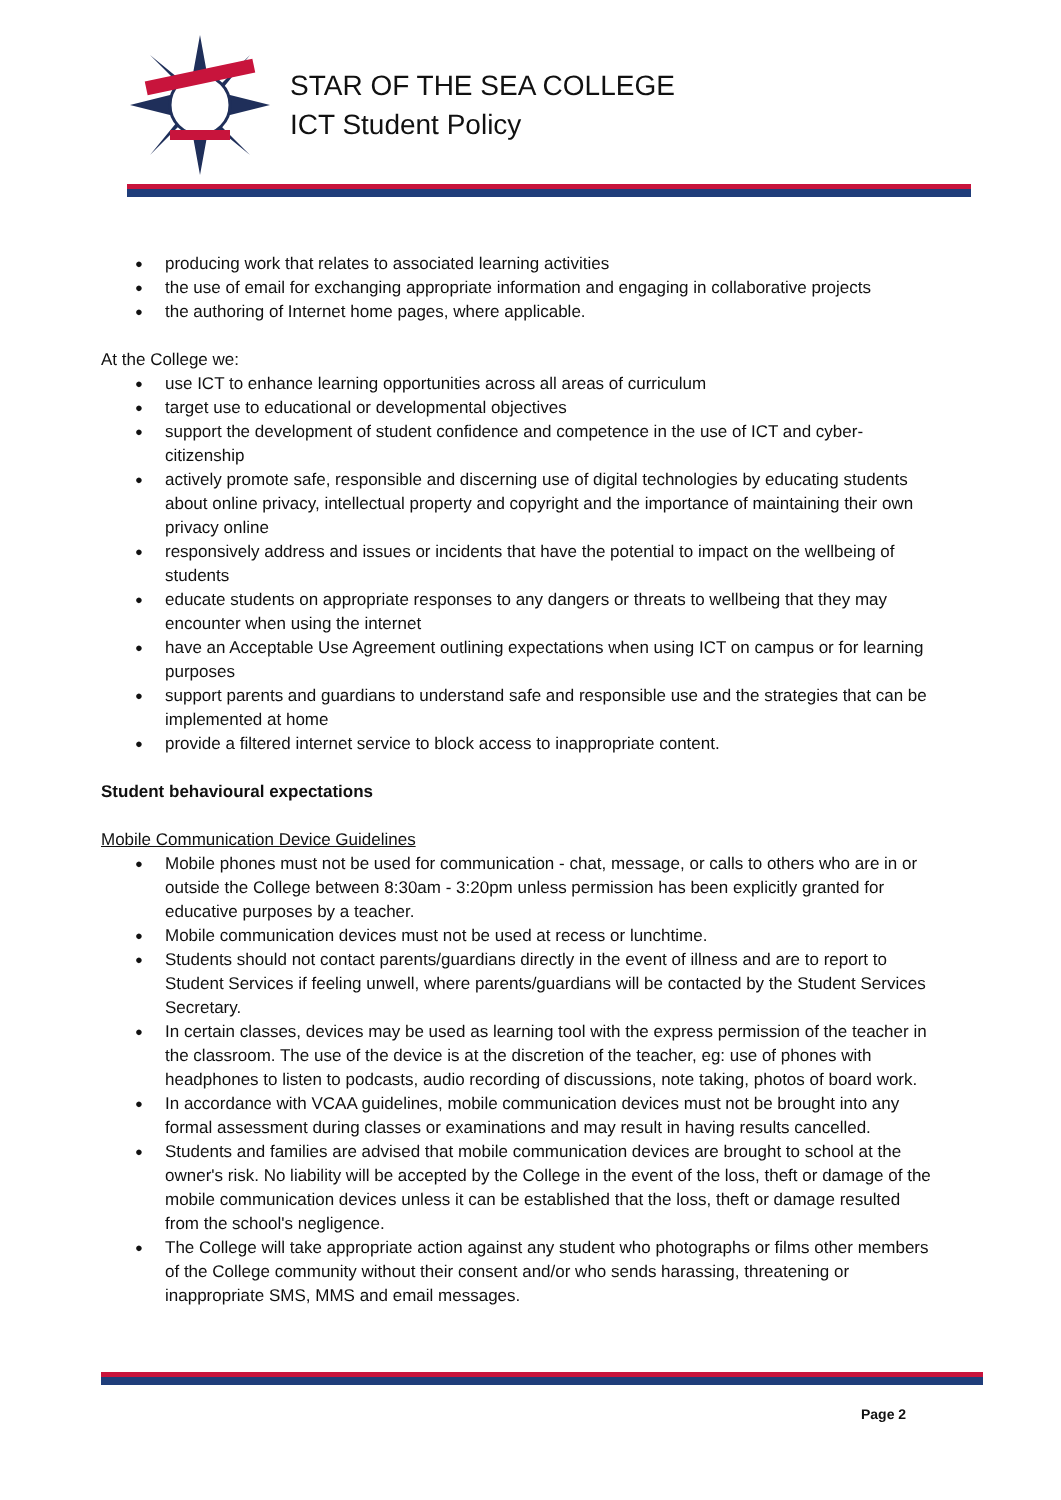STAR OF THE SEA COLLEGE
ICT Student Policy
producing work that relates to associated learning activities
the use of email for exchanging appropriate information and engaging in collaborative projects
the authoring of Internet home pages, where applicable.
At the College we:
use ICT to enhance learning opportunities across all areas of curriculum
target use to educational or developmental objectives
support the development of student confidence and competence in the use of ICT and cyber-citizenship
actively promote safe, responsible and discerning use of digital technologies by educating students about online privacy, intellectual property and copyright and the importance of maintaining their own privacy online
responsively address and issues or incidents that have the potential to impact on the wellbeing of students
educate students on appropriate responses to any dangers or threats to wellbeing that they may encounter when using the internet
have an Acceptable Use Agreement outlining expectations when using ICT on campus or for learning purposes
support parents and guardians to understand safe and responsible use and the strategies that can be implemented at home
provide a filtered internet service to block access to inappropriate content.
Student behavioural expectations
Mobile Communication Device Guidelines
Mobile phones must not be used for communication - chat, message, or calls to others who are in or outside the College between 8:30am - 3:20pm unless permission has been explicitly granted for educative purposes by a teacher.
Mobile communication devices must not be used at recess or lunchtime.
Students should not contact parents/guardians directly in the event of illness and are to report to Student Services if feeling unwell, where parents/guardians will be contacted by the Student Services Secretary.
In certain classes, devices may be used as learning tool with the express permission of the teacher in the classroom. The use of the device is at the discretion of the teacher, eg: use of phones with headphones to listen to podcasts, audio recording of discussions, note taking, photos of board work.
In accordance with VCAA guidelines, mobile communication devices must not be brought into any formal assessment during classes or examinations and may result in having results cancelled.
Students and families are advised that mobile communication devices are brought to school at the owner's risk. No liability will be accepted by the College in the event of the loss, theft or damage of the mobile communication devices unless it can be established that the loss, theft or damage resulted from the school's negligence.
The College will take appropriate action against any student who photographs or films other members of the College community without their consent and/or who sends harassing, threatening or inappropriate SMS, MMS and email messages.
Page 2